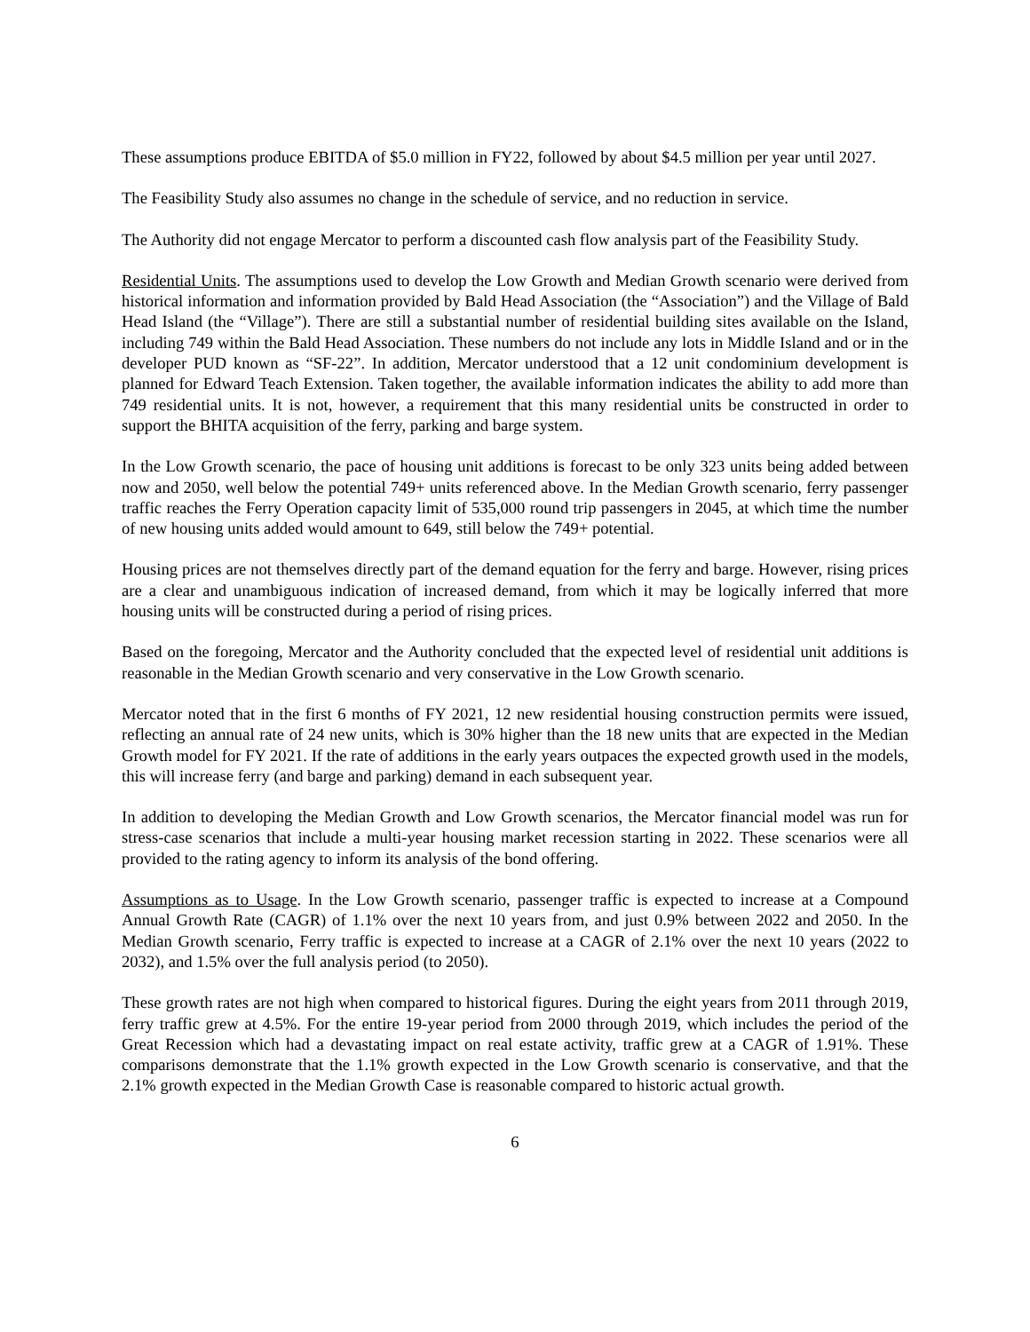These assumptions produce EBITDA of $5.0 million in FY22, followed by about $4.5 million per year until 2027.
The Feasibility Study also assumes no change in the schedule of service, and no reduction in service.
The Authority did not engage Mercator to perform a discounted cash flow analysis part of the Feasibility Study.
Residential Units. The assumptions used to develop the Low Growth and Median Growth scenario were derived from historical information and information provided by Bald Head Association (the “Association”) and the Village of Bald Head Island (the “Village”). There are still a substantial number of residential building sites available on the Island, including 749 within the Bald Head Association. These numbers do not include any lots in Middle Island and or in the developer PUD known as “SF-22”. In addition, Mercator understood that a 12 unit condominium development is planned for Edward Teach Extension. Taken together, the available information indicates the ability to add more than 749 residential units. It is not, however, a requirement that this many residential units be constructed in order to support the BHITA acquisition of the ferry, parking and barge system.
In the Low Growth scenario, the pace of housing unit additions is forecast to be only 323 units being added between now and 2050, well below the potential 749+ units referenced above. In the Median Growth scenario, ferry passenger traffic reaches the Ferry Operation capacity limit of 535,000 round trip passengers in 2045, at which time the number of new housing units added would amount to 649, still below the 749+ potential.
Housing prices are not themselves directly part of the demand equation for the ferry and barge. However, rising prices are a clear and unambiguous indication of increased demand, from which it may be logically inferred that more housing units will be constructed during a period of rising prices.
Based on the foregoing, Mercator and the Authority concluded that the expected level of residential unit additions is reasonable in the Median Growth scenario and very conservative in the Low Growth scenario.
Mercator noted that in the first 6 months of FY 2021, 12 new residential housing construction permits were issued, reflecting an annual rate of 24 new units, which is 30% higher than the 18 new units that are expected in the Median Growth model for FY 2021. If the rate of additions in the early years outpaces the expected growth used in the models, this will increase ferry (and barge and parking) demand in each subsequent year.
In addition to developing the Median Growth and Low Growth scenarios, the Mercator financial model was run for stress-case scenarios that include a multi-year housing market recession starting in 2022. These scenarios were all provided to the rating agency to inform its analysis of the bond offering.
Assumptions as to Usage. In the Low Growth scenario, passenger traffic is expected to increase at a Compound Annual Growth Rate (CAGR) of 1.1% over the next 10 years from, and just 0.9% between 2022 and 2050. In the Median Growth scenario, Ferry traffic is expected to increase at a CAGR of 2.1% over the next 10 years (2022 to 2032), and 1.5% over the full analysis period (to 2050).
These growth rates are not high when compared to historical figures. During the eight years from 2011 through 2019, ferry traffic grew at 4.5%. For the entire 19-year period from 2000 through 2019, which includes the period of the Great Recession which had a devastating impact on real estate activity, traffic grew at a CAGR of 1.91%. These comparisons demonstrate that the 1.1% growth expected in the Low Growth scenario is conservative, and that the 2.1% growth expected in the Median Growth Case is reasonable compared to historic actual growth.
6